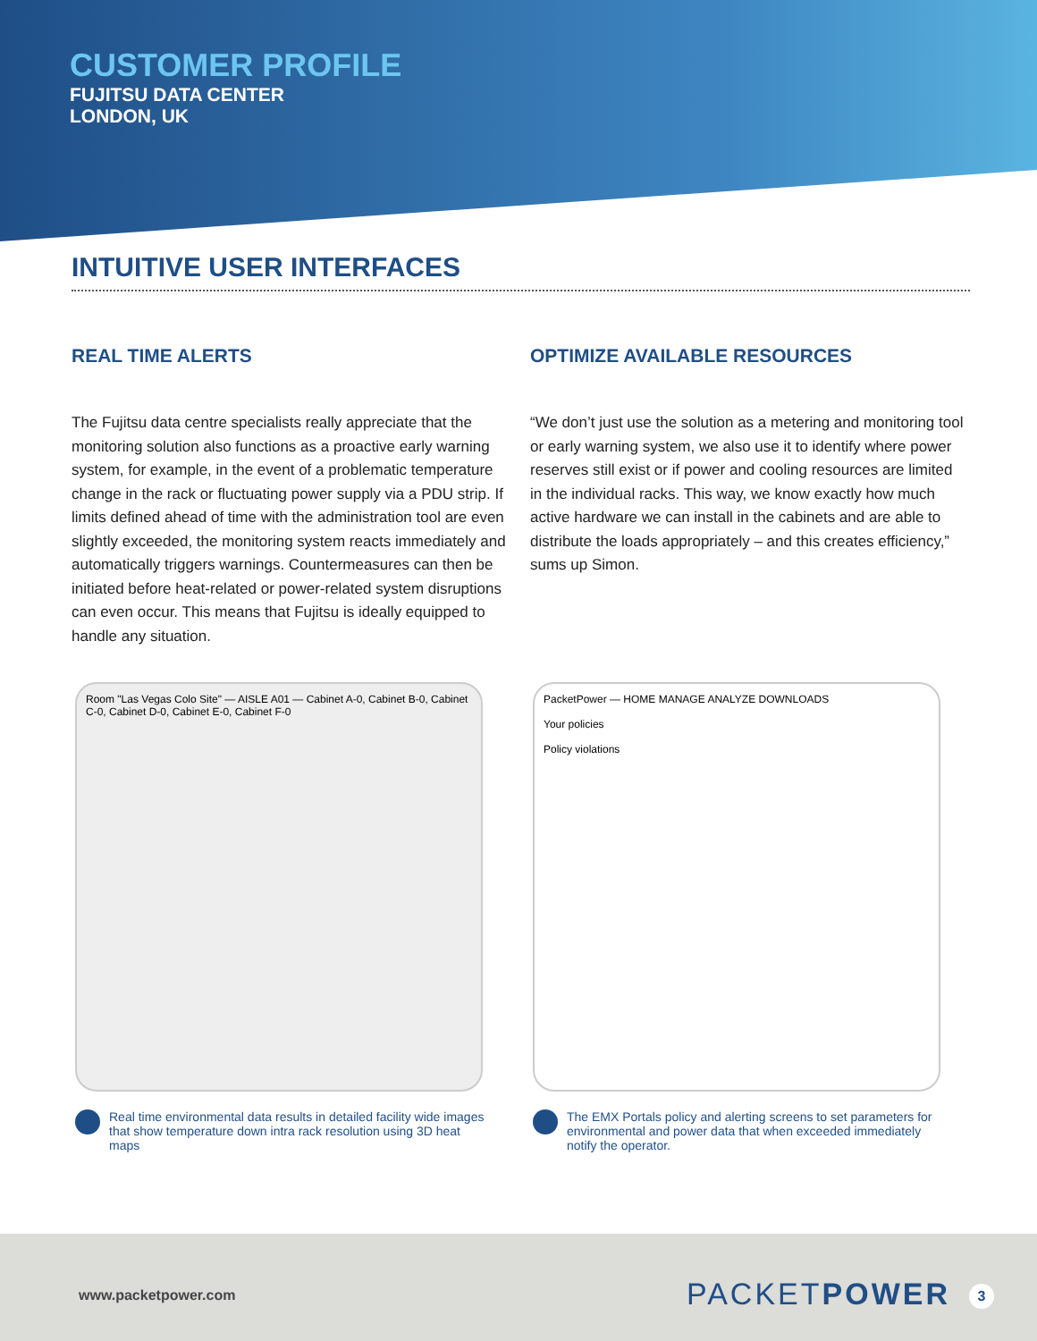CUSTOMER PROFILE
FUJITSU DATA CENTER
LONDON, UK
INTUITIVE USER INTERFACES
REAL TIME ALERTS
The Fujitsu data centre specialists really appreciate that the monitoring solution also functions as a proactive early warning system, for example, in the event of a problematic temperature change in the rack or fluctuating power supply via a PDU strip. If limits defined ahead of time with the administration tool are even slightly exceeded, the monitoring system reacts immediately and automatically triggers warnings. Countermeasures can then be initiated before heat-related or power-related system disruptions can even occur. This means that Fujitsu is ideally equipped to handle any situation.
OPTIMIZE AVAILABLE RESOURCES
“We don’t just use the solution as a metering and monitoring tool or early warning system, we also use it to identify where power reserves still exist or if power and cooling resources are limited in the individual racks. This way, we know exactly how much active hardware we can install in the cabinets and are able to distribute the loads appropriately – and this creates efficiency,” sums up Simon.
Room "Las Vegas Colo Site" — AISLE A01 — Cabinet A-0, Cabinet B-0, Cabinet C-0, Cabinet D-0, Cabinet E-0, Cabinet F-0
Real time environmental data results in detailed facility wide images that show temperature down intra rack resolution using 3D heat maps
PacketPower — HOME MANAGE ANALYZE DOWNLOADS
Your policies
Policy violations
The EMX Portals policy and alerting screens to set parameters for environmental and power data that when exceeded immediately notify the operator.
www.packetpower.com PACKETPOWER 3